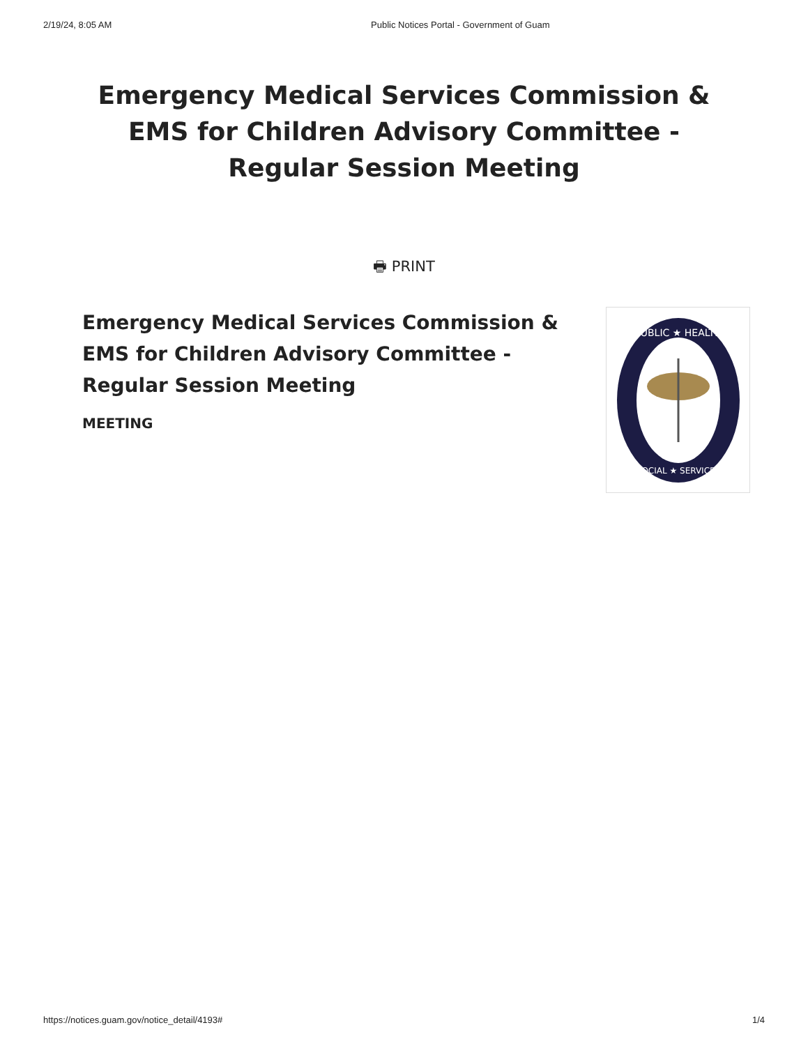2/19/24, 8:05 AM Public Notices Portal - Government of Guam
Emergency Medical Services Commission & EMS for Children Advisory Committee - Regular Session Meeting
🖶 PRINT
Emergency Medical Services Commission & EMS for Children Advisory Committee - Regular Session Meeting
MEETING
PUBLIC ★ HEALTH
SOCIAL ★ SERVICES
https://notices.guam.gov/notice_detail/4193# 1/4